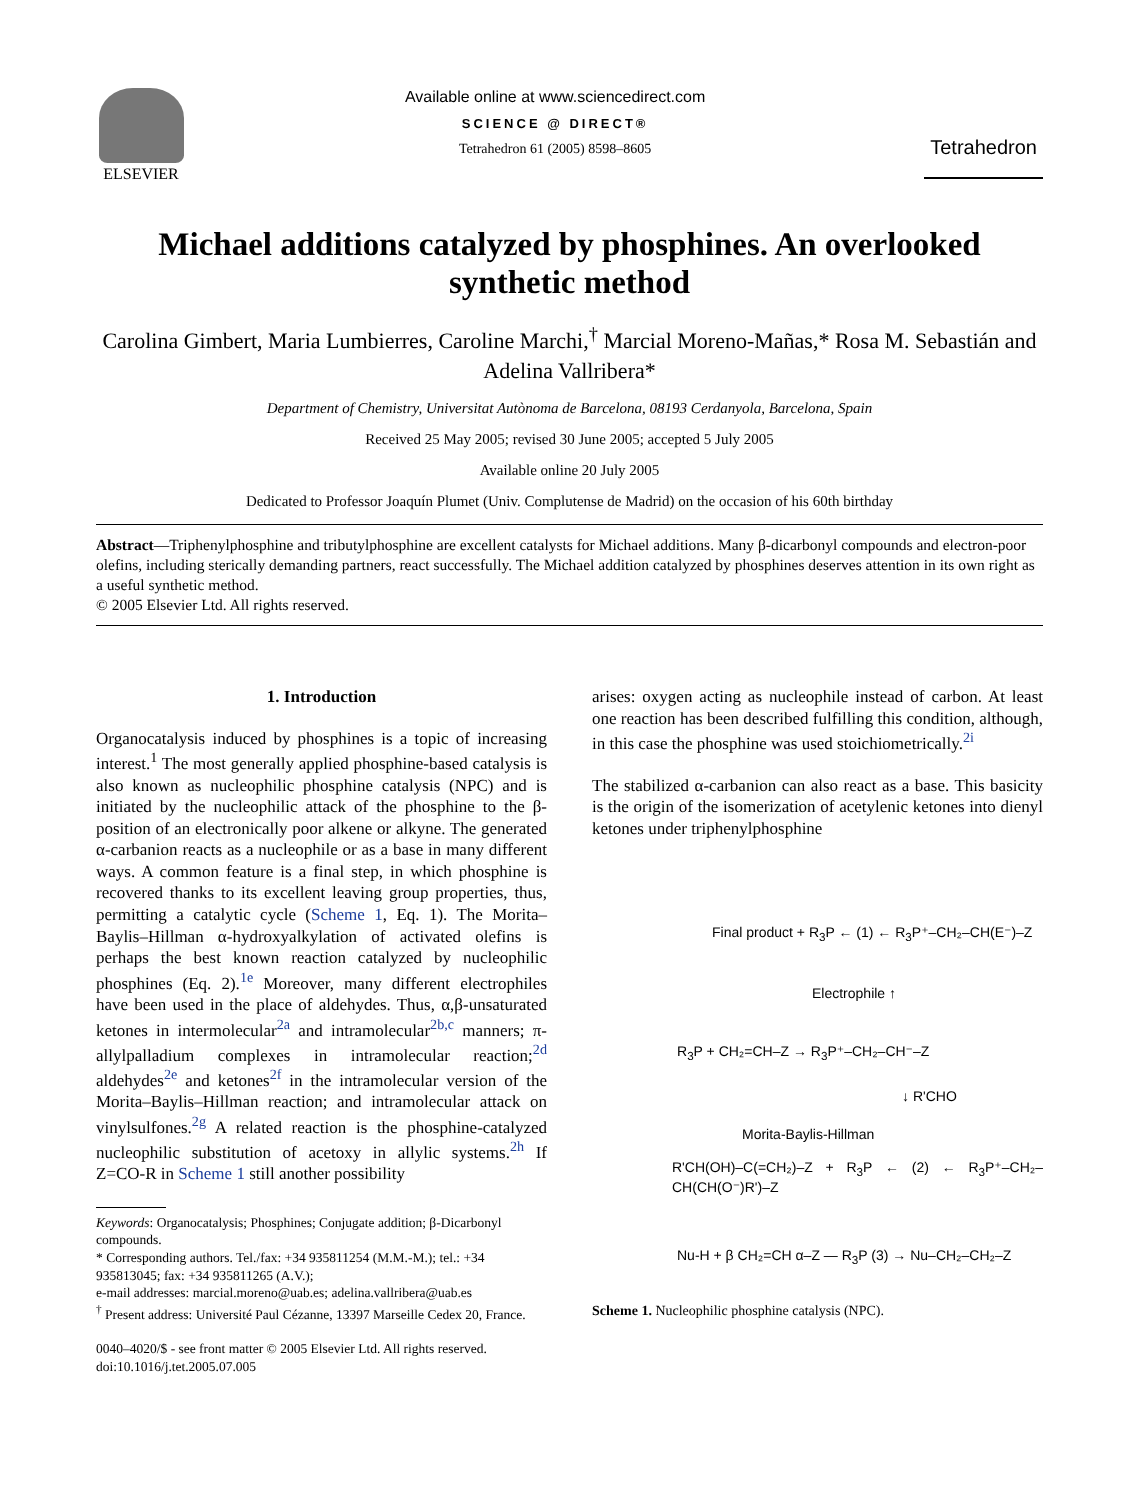ELSEVIER Available online at www.sciencedirect.com
SCIENCE @ DIRECT®
Tetrahedron 61 (2005) 8598–8605
Tetrahedron
Michael additions catalyzed by phosphines. An overlooked synthetic method
Carolina Gimbert, Maria Lumbierres, Caroline Marchi,<sup>†</sup> Marcial Moreno-Mañas,* Rosa M. Sebastián and Adelina Vallribera*
Department of Chemistry, Universitat Autònoma de Barcelona, 08193 Cerdanyola, Barcelona, Spain
Received 25 May 2005; revised 30 June 2005; accepted 5 July 2005
Available online 20 July 2005
Dedicated to Professor Joaquín Plumet (Univ. Complutense de Madrid) on the occasion of his 60th birthday
Abstract—Triphenylphosphine and tributylphosphine are excellent catalysts for Michael additions. Many β-dicarbonyl compounds and electron-poor olefins, including sterically demanding partners, react successfully. The Michael addition catalyzed by phosphines deserves attention in its own right as a useful synthetic method.
© 2005 Elsevier Ltd. All rights reserved.
1. Introduction
Organocatalysis induced by phosphines is a topic of increasing interest.<sup>1</sup> The most generally applied phosphine-based catalysis is also known as nucleophilic phosphine catalysis (NPC) and is initiated by the nucleophilic attack of the phosphine to the β-position of an electronically poor alkene or alkyne. The generated α-carbanion reacts as a nucleophile or as a base in many different ways. A common feature is a final step, in which phosphine is recovered thanks to its excellent leaving group properties, thus, permitting a catalytic cycle (Scheme 1, Eq. 1). The Morita–Baylis–Hillman α-hydroxyalkylation of activated olefins is perhaps the best known reaction catalyzed by nucleophilic phosphines (Eq. 2).<sup>1e</sup> Moreover, many different electrophiles have been used in the place of aldehydes. Thus, α,β-unsaturated ketones in intermolecular<sup>2a</sup> and intramolecular<sup>2b,c</sup> manners; π-allylpalladium complexes in intramolecular reaction;<sup>2d</sup> aldehydes<sup>2e</sup> and ketones<sup>2f</sup> in the intramolecular version of the Morita–Baylis–Hillman reaction; and intramolecular attack on vinylsulfones.<sup>2g</sup> A related reaction is the phosphine-catalyzed nucleophilic substitution of acetoxy in allylic systems.<sup>2h</sup> If Z=CO-R in Scheme 1 still another possibility
Keywords: Organocatalysis; Phosphines; Conjugate addition; β-Dicarbonyl compounds.
* Corresponding authors. Tel./fax: +34 935811254 (M.M.-M.); tel.: +34 935813045; fax: +34 935811265 (A.V.);
e-mail addresses: marcial.moreno@uab.es; adelina.vallribera@uab.es
<sup>†</sup> Present address: Université Paul Cézanne, 13397 Marseille Cedex 20, France.
0040–4020/$ - see front matter © 2005 Elsevier Ltd. All rights reserved.
doi:10.1016/j.tet.2005.07.005
arises: oxygen acting as nucleophile instead of carbon. At least one reaction has been described fulfilling this condition, although, in this case the phosphine was used stoichiometrically.<sup>2i</sup>
The stabilized α-carbanion can also react as a base. This basicity is the origin of the isomerization of acetylenic ketones into dienyl ketones under triphenylphosphine
Final product + R<sub>3</sub>P ← (1) ← R<sub>3</sub>P⁺–CH₂–CH(E⁻)–Z
Electrophile ↑
R<sub>3</sub>P + CH₂=CH–Z → R<sub>3</sub>P⁺–CH₂–CH⁻–Z
↓ R'CHO
Morita-Baylis-Hillman
R'CH(OH)–C(=CH₂)–Z + R<sub>3</sub>P ← (2) ← R<sub>3</sub>P⁺–CH₂–CH(CH(O⁻)R')–Z
Nu-H + β CH₂=CH α–Z — R<sub>3</sub>P (3) → Nu–CH₂–CH₂–Z
Scheme 1. Nucleophilic phosphine catalysis (NPC).